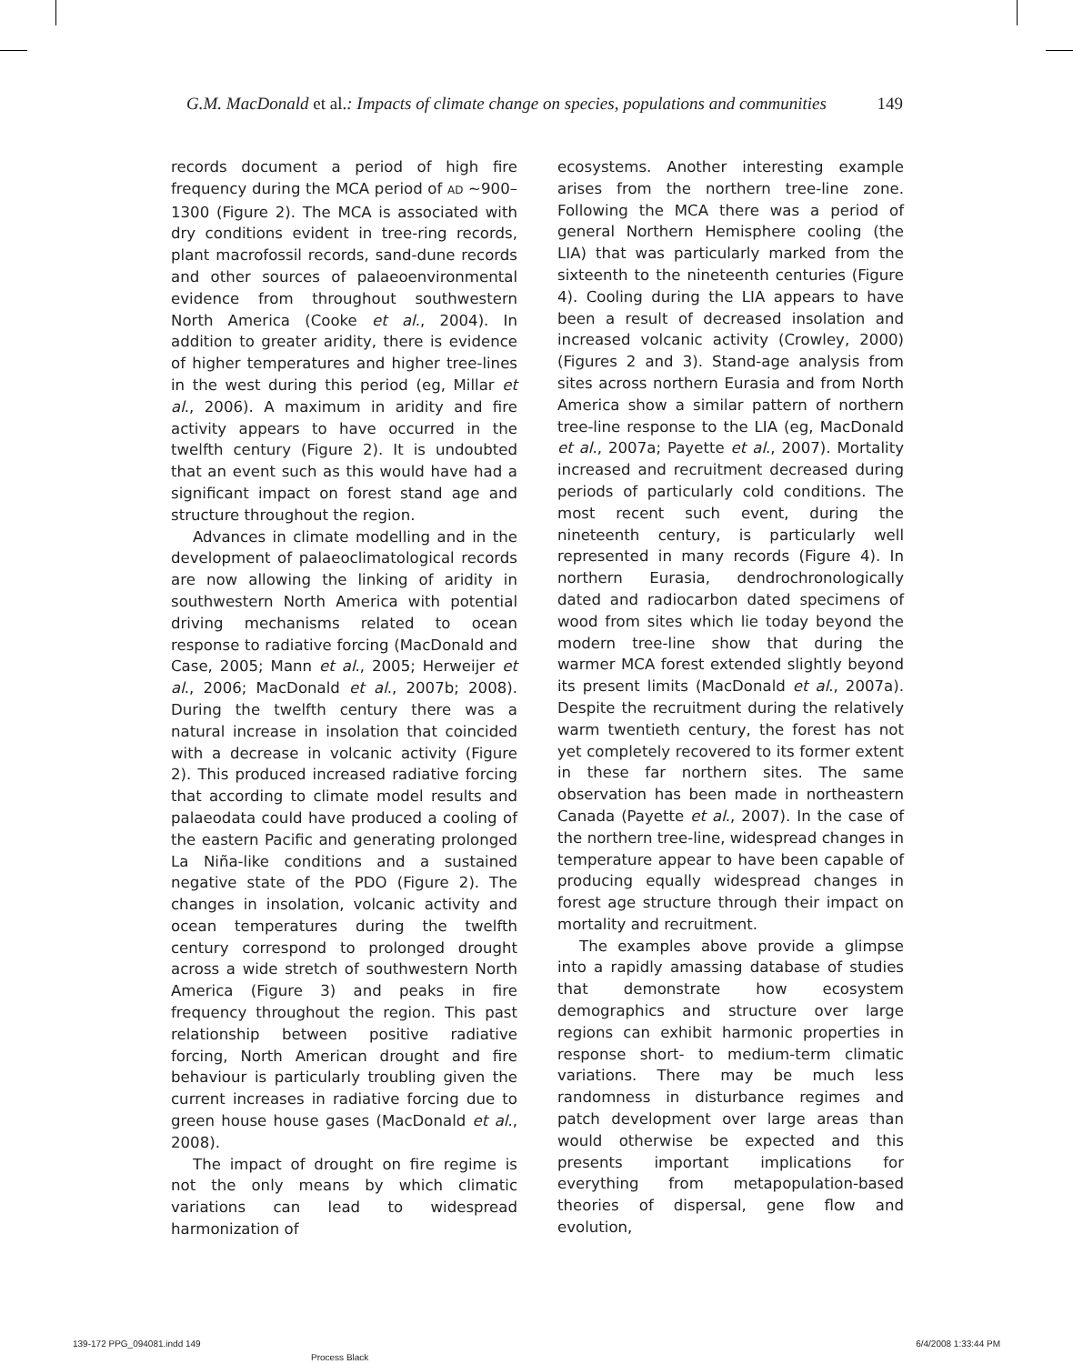G.M. MacDonald et al.: Impacts of climate change on species, populations and communities 149
records document a period of high fire frequency during the MCA period of AD ~900–1300 (Figure 2). The MCA is associated with dry conditions evident in tree-ring records, plant macrofossil records, sand-dune records and other sources of palaeoenvironmental evidence from throughout southwestern North America (Cooke et al., 2004). In addition to greater aridity, there is evidence of higher temperatures and higher tree-lines in the west during this period (eg, Millar et al., 2006). A maximum in aridity and fire activity appears to have occurred in the twelfth century (Figure 2). It is undoubted that an event such as this would have had a significant impact on forest stand age and structure throughout the region.
Advances in climate modelling and in the development of palaeoclimatological records are now allowing the linking of aridity in southwestern North America with potential driving mechanisms related to ocean response to radiative forcing (MacDonald and Case, 2005; Mann et al., 2005; Herweijer et al., 2006; MacDonald et al., 2007b; 2008). During the twelfth century there was a natural increase in insolation that coincided with a decrease in volcanic activity (Figure 2). This produced increased radiative forcing that according to climate model results and palaeodata could have produced a cooling of the eastern Pacific and generating prolonged La Niña-like conditions and a sustained negative state of the PDO (Figure 2). The changes in insolation, volcanic activity and ocean temperatures during the twelfth century correspond to prolonged drought across a wide stretch of southwestern North America (Figure 3) and peaks in fire frequency throughout the region. This past relationship between positive radiative forcing, North American drought and fire behaviour is particularly troubling given the current increases in radiative forcing due to green house house gases (MacDonald et al., 2008).
The impact of drought on fire regime is not the only means by which climatic variations can lead to widespread harmonization of
ecosystems. Another interesting example arises from the northern tree-line zone. Following the MCA there was a period of general Northern Hemisphere cooling (the LIA) that was particularly marked from the sixteenth to the nineteenth centuries (Figure 4). Cooling during the LIA appears to have been a result of decreased insolation and increased volcanic activity (Crowley, 2000) (Figures 2 and 3). Stand-age analysis from sites across northern Eurasia and from North America show a similar pattern of northern tree-line response to the LIA (eg, MacDonald et al., 2007a; Payette et al., 2007). Mortality increased and recruitment decreased during periods of particularly cold conditions. The most recent such event, during the nineteenth century, is particularly well represented in many records (Figure 4). In northern Eurasia, dendrochronologically dated and radiocarbon dated specimens of wood from sites which lie today beyond the modern tree-line show that during the warmer MCA forest extended slightly beyond its present limits (MacDonald et al., 2007a). Despite the recruitment during the relatively warm twentieth century, the forest has not yet completely recovered to its former extent in these far northern sites. The same observation has been made in northeastern Canada (Payette et al., 2007). In the case of the northern tree-line, widespread changes in temperature appear to have been capable of producing equally widespread changes in forest age structure through their impact on mortality and recruitment.
The examples above provide a glimpse into a rapidly amassing database of studies that demonstrate how ecosystem demographics and structure over large regions can exhibit harmonic properties in response short- to medium-term climatic variations. There may be much less randomness in disturbance regimes and patch development over large areas than would otherwise be expected and this presents important implications for everything from metapopulation-based theories of dispersal, gene flow and evolution,
139-172 PPG_094081.indd 149 6/4/2008 1:33:44 PM
Process Black